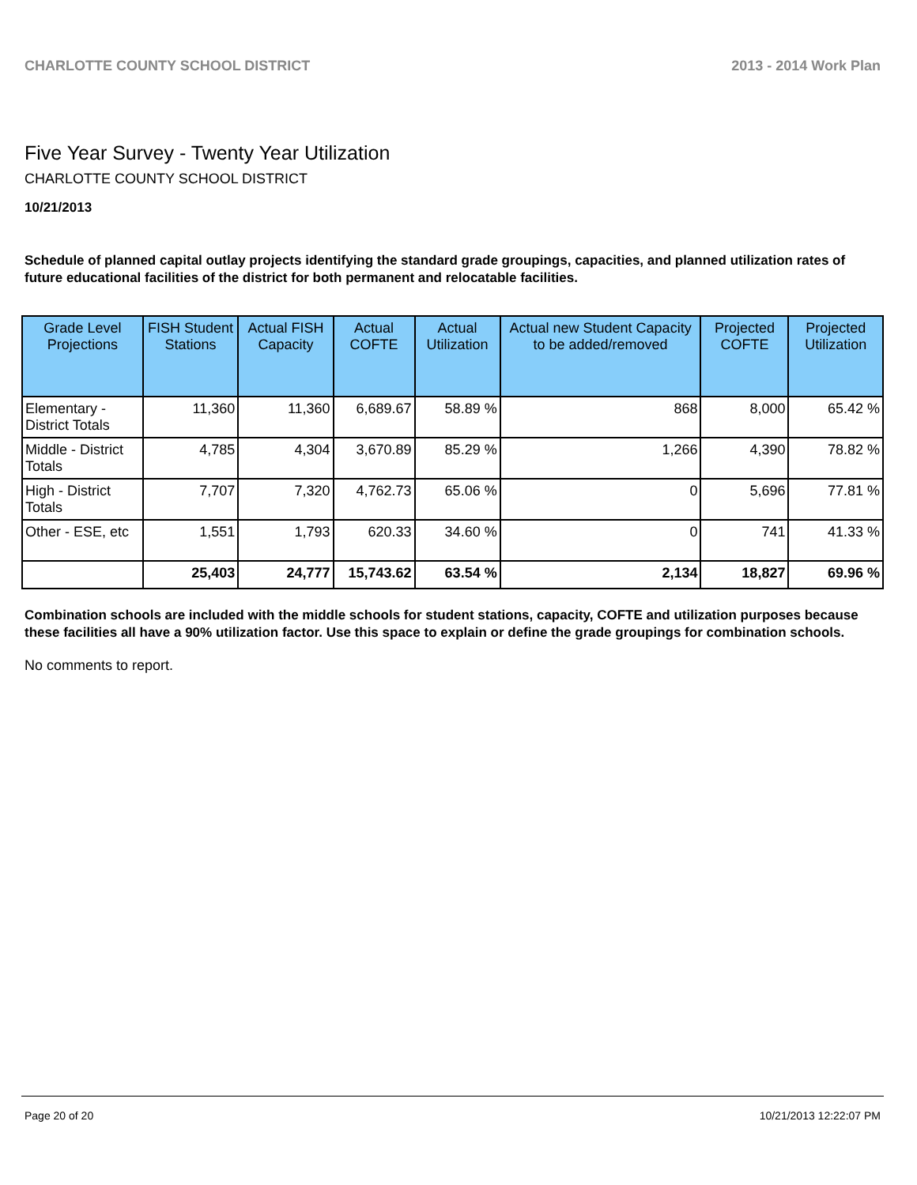CHARLOTTE COUNTY SCHOOL DISTRICT 2013 - 2014 Work Plan
Five Year Survey - Twenty Year Utilization
CHARLOTTE COUNTY SCHOOL DISTRICT
10/21/2013
Schedule of planned capital outlay projects identifying the standard grade groupings, capacities, and planned utilization rates of future educational facilities of the district for both permanent and relocatable facilities.
| Grade Level Projections | FISH Student Stations | Actual FISH Capacity | Actual COFTE | Actual Utilization | Actual new Student Capacity to be added/removed | Projected COFTE | Projected Utilization |
| --- | --- | --- | --- | --- | --- | --- | --- |
| Elementary - District Totals | 11,360 | 11,360 | 6,689.67 | 58.89 % | 868 | 8,000 | 65.42 % |
| Middle - District Totals | 4,785 | 4,304 | 3,670.89 | 85.29 % | 1,266 | 4,390 | 78.82 % |
| High - District Totals | 7,707 | 7,320 | 4,762.73 | 65.06 % | 0 | 5,696 | 77.81 % |
| Other - ESE, etc | 1,551 | 1,793 | 620.33 | 34.60 % | 0 | 741 | 41.33 % |
| | 25,403 | 24,777 | 15,743.62 | 63.54 % | 2,134 | 18,827 | 69.96 % |
Combination schools are included with the middle schools for student stations, capacity, COFTE and utilization purposes because these facilities all have a 90% utilization factor. Use this space to explain or define the grade groupings for combination schools.
No comments to report.
Page 20 of 20 10/21/2013 12:22:07 PM